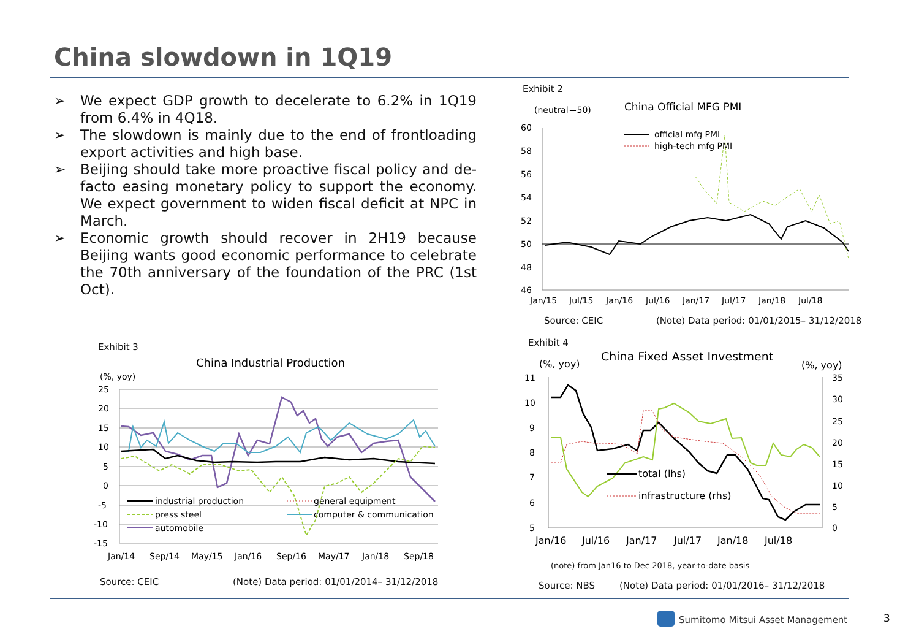China slowdown in 1Q19
➢ We expect GDP growth to decelerate to 6.2% in 1Q19 from 6.4% in 4Q18.
➢ The slowdown is mainly due to the end of frontloading export activities and high base.
➢ Beijing should take more proactive fiscal policy and de-facto easing monetary policy to support the economy. We expect government to widen fiscal deficit at NPC in March.
➢ Economic growth should recover in 2H19 because Beijing wants good economic performance to celebrate the 70th anniversary of the foundation of the PRC (1st Oct).
Exhibit 2
(neutral＝50)
China Official MFG PMI
60
58
56
54
52
50
48
46
Jan/15
Jul/15
Jan/16
Jul/16
Jan/17
Jul/17
Jan/18
Jul/18
official mfg PMI
high-tech mfg PMI
Source: CEIC
(Note) Data period: 01/01/2015– 31/12/2018
Exhibit 4
(%, yoy)
China Fixed Asset Investment
(%, yoy)
11
10
9
8
7
6
5
35
30
25
20
15
10
5
0
Jan/16
Jul/16
Jan/17
Jul/17
Jan/18
Jul/18
total (lhs)
infrastructure (rhs)
(note) from Jan16 to Dec 2018, year-to-date basis
Source: NBS
(Note) Data period: 01/01/2016– 31/12/2018
Exhibit 3
China Industrial Production
(%, yoy)
25
20
15
10
5
0
-5
-10
-15
Jan/14
Sep/14
May/15
Jan/16
Sep/16
May/17
Jan/18
Sep/18
industrial production
press steel
automobile
general equipment
computer & communication
Source: CEIC
(Note) Data period: 01/01/2014– 31/12/2018
Sumitomo Mitsui Asset Management
3